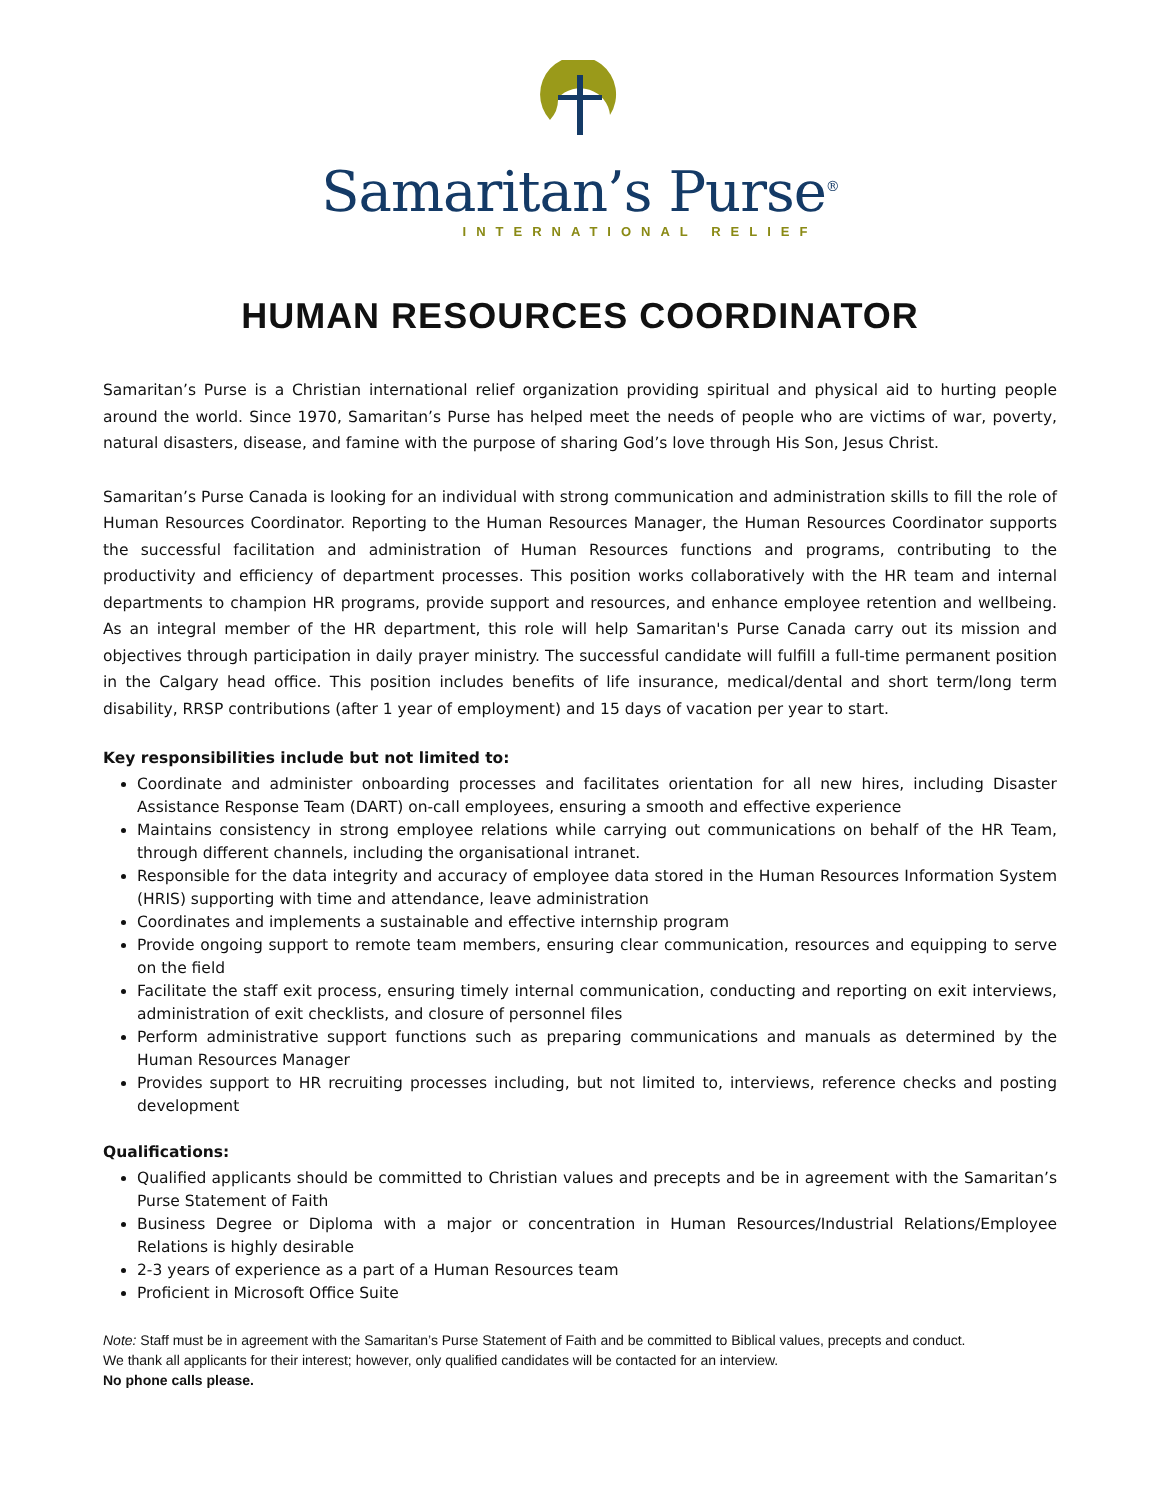Samaritan’s Purse<sup>®</sup>
INTERNATIONAL RELIEF
HUMAN RESOURCES COORDINATOR
Samaritan’s Purse is a Christian international relief organization providing spiritual and physical aid to hurting people around the world. Since 1970, Samaritan’s Purse has helped meet the needs of people who are victims of war, poverty, natural disasters, disease, and famine with the purpose of sharing God’s love through His Son, Jesus Christ.
Samaritan’s Purse Canada is looking for an individual with strong communication and administration skills to fill the role of Human Resources Coordinator. Reporting to the Human Resources Manager, the Human Resources Coordinator supports the successful facilitation and administration of Human Resources functions and programs, contributing to the productivity and efficiency of department processes. This position works collaboratively with the HR team and internal departments to champion HR programs, provide support and resources, and enhance employee retention and wellbeing. As an integral member of the HR department, this role will help Samaritan's Purse Canada carry out its mission and objectives through participation in daily prayer ministry. The successful candidate will fulfill a full-time permanent position in the Calgary head office. This position includes benefits of life insurance, medical/dental and short term/long term disability, RRSP contributions (after 1 year of employment) and 15 days of vacation per year to start.
Key responsibilities include but not limited to:
Coordinate and administer onboarding processes and facilitates orientation for all new hires, including Disaster Assistance Response Team (DART) on-call employees, ensuring a smooth and effective experience
Maintains consistency in strong employee relations while carrying out communications on behalf of the HR Team, through different channels, including the organisational intranet.
Responsible for the data integrity and accuracy of employee data stored in the Human Resources Information System (HRIS) supporting with time and attendance, leave administration
Coordinates and implements a sustainable and effective internship program
Provide ongoing support to remote team members, ensuring clear communication, resources and equipping to serve on the field
Facilitate the staff exit process, ensuring timely internal communication, conducting and reporting on exit interviews, administration of exit checklists, and closure of personnel files
Perform administrative support functions such as preparing communications and manuals as determined by the Human Resources Manager
Provides support to HR recruiting processes including, but not limited to, interviews, reference checks and posting development
Qualifications:
Qualified applicants should be committed to Christian values and precepts and be in agreement with the Samaritan’s Purse Statement of Faith
Business Degree or Diploma with a major or concentration in Human Resources/Industrial Relations/Employee Relations is highly desirable
2-3 years of experience as a part of a Human Resources team
Proficient in Microsoft Office Suite
Note: Staff must be in agreement with the Samaritan’s Purse Statement of Faith and be committed to Biblical values, precepts and conduct.
We thank all applicants for their interest; however, only qualified candidates will be contacted for an interview.
No phone calls please.